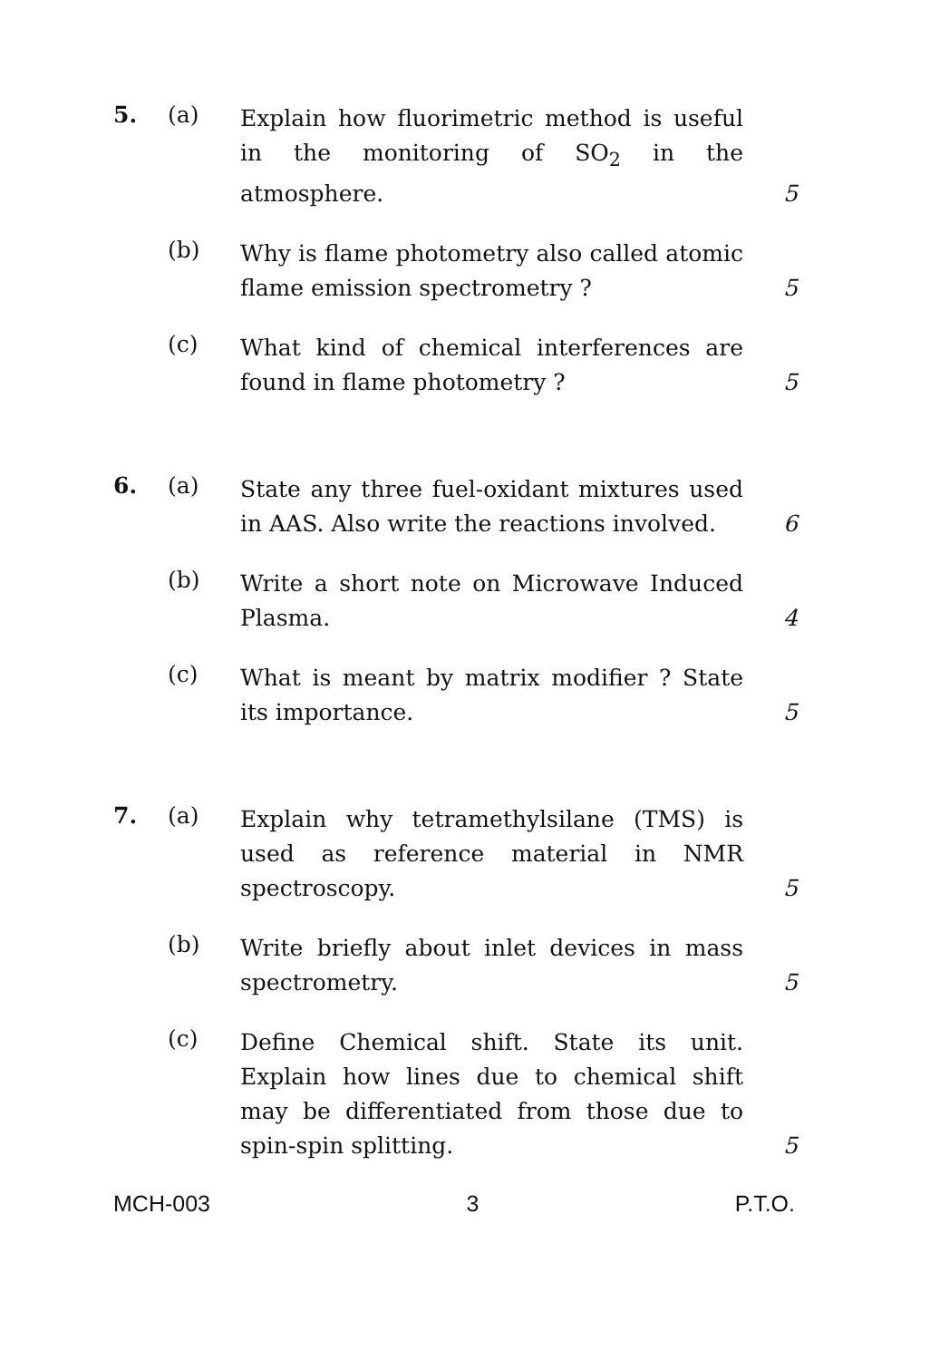5. (a)
Explain how fluorimetric method is useful in the monitoring of SO<sub>2</sub> in the atmosphere.
5
(b)
Why is flame photometry also called atomic flame emission spectrometry ?
5
(c)
What kind of chemical interferences are found in flame photometry ?
5
6. (a)
State any three fuel-oxidant mixtures used in AAS. Also write the reactions involved.
6
(b)
Write a short note on Microwave Induced Plasma.
4
(c)
What is meant by matrix modifier ? State its importance.
5
7. (a)
Explain why tetramethylsilane (TMS) is used as reference material in NMR spectroscopy.
5
(b)
Write briefly about inlet devices in mass spectrometry.
5
(c)
Define Chemical shift. State its unit. Explain how lines due to chemical shift may be differentiated from those due to spin-spin splitting.
5
MCH-003 3 P.T.O.